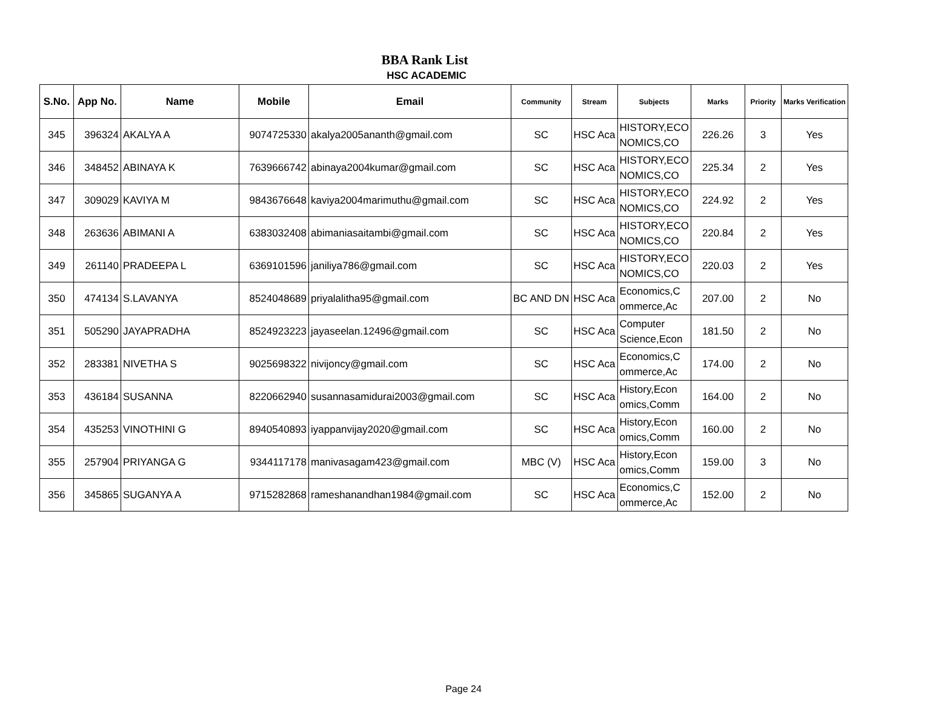BBA Rank List
HSC ACADEMIC
| S.No. | App No. | Name | Mobile | Email | Community | Stream | Subjects | Marks | Priority | Marks Verification |
| --- | --- | --- | --- | --- | --- | --- | --- | --- | --- | --- |
| 345 | 396324 | AKALYA A | 9074725330 | akalya2005ananth@gmail.com | SC | HSC Aca | HISTORY,ECO NOMICS,CO | 226.26 | 3 | Yes |
| 346 | 348452 | ABINAYA K | 7639666742 | abinaya2004kumar@gmail.com | SC | HSC Aca | HISTORY,ECO NOMICS,CO | 225.34 | 2 | Yes |
| 347 | 309029 | KAVIYA M | 9843676648 | kaviya2004marimuthu@gmail.com | SC | HSC Aca | HISTORY,ECO NOMICS,CO | 224.92 | 2 | Yes |
| 348 | 263636 | ABIMANI A | 6383032408 | abimaniasaitambi@gmail.com | SC | HSC Aca | HISTORY,ECO NOMICS,CO | 220.84 | 2 | Yes |
| 349 | 261140 | PRADEEPA L | 6369101596 | janiliya786@gmail.com | SC | HSC Aca | HISTORY,ECO NOMICS,CO | 220.03 | 2 | Yes |
| 350 | 474134 | S.LAVANYA | 8524048689 | priyalalitha95@gmail.com | BC AND DN | HSC Aca | Economics,C ommerce,Ac | 207.00 | 2 | No |
| 351 | 505290 | JAYAPRADHA | 8524923223 | jayaseelan.12496@gmail.com | SC | HSC Aca | Computer Science,Econ | 181.50 | 2 | No |
| 352 | 283381 | NIVETHA S | 9025698322 | nivijoncy@gmail.com | SC | HSC Aca | Economics,C ommerce,Ac | 174.00 | 2 | No |
| 353 | 436184 | SUSANNA | 8220662940 | susannasamidurai2003@gmail.com | SC | HSC Aca | History,Econ omics,Comm | 164.00 | 2 | No |
| 354 | 435253 | VINOTHINI G | 8940540893 | iyappanvijay2020@gmail.com | SC | HSC Aca | History,Econ omics,Comm | 160.00 | 2 | No |
| 355 | 257904 | PRIYANGA G | 9344117178 | manivasagam423@gmail.com | MBC (V) | HSC Aca | History,Econ omics,Comm | 159.00 | 3 | No |
| 356 | 345865 | SUGANYA A | 9715282868 | rameshanandhan1984@gmail.com | SC | HSC Aca | Economics,C ommerce,Ac | 152.00 | 2 | No |
Page 24